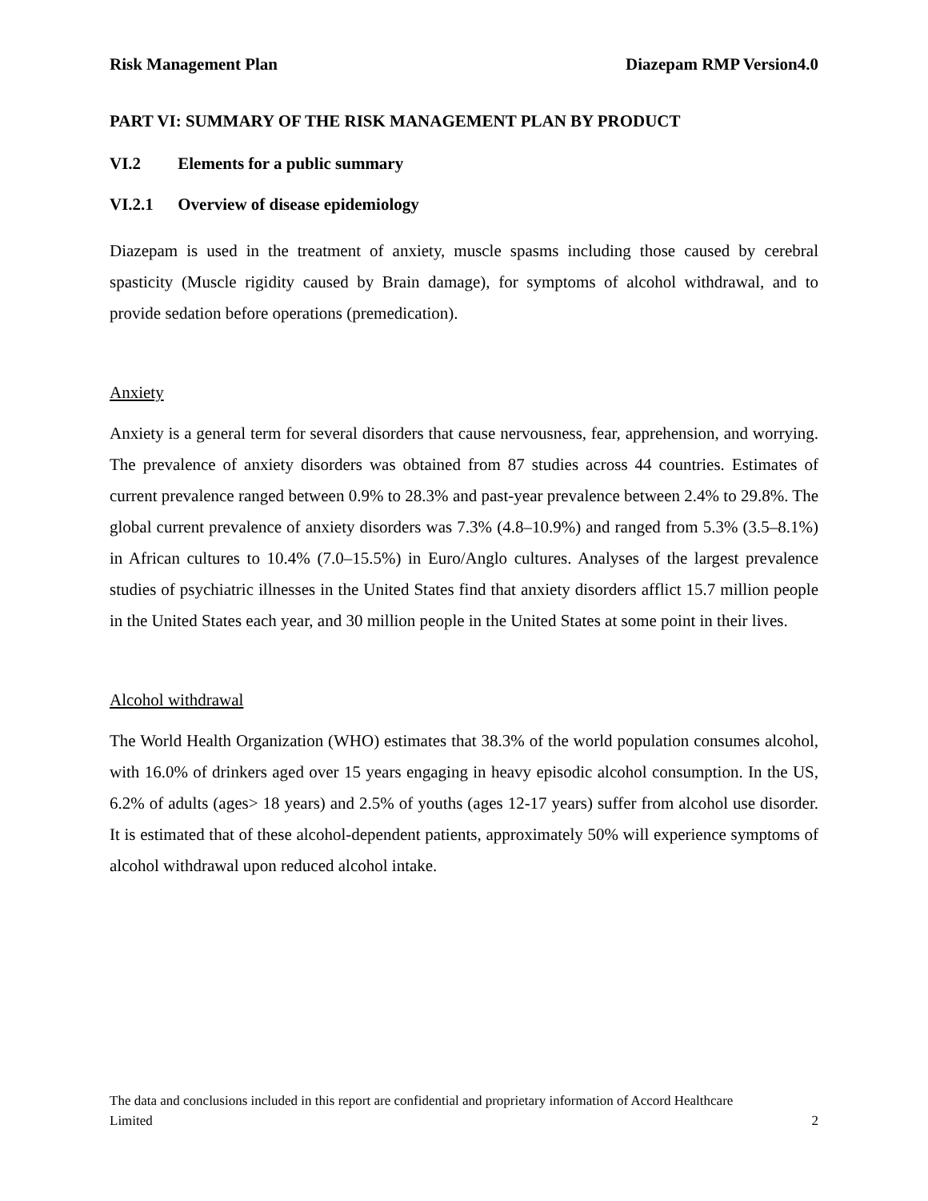Risk Management Plan Diazepam RMP Version4.0
PART VI: SUMMARY OF THE RISK MANAGEMENT PLAN BY PRODUCT
VI.2 Elements for a public summary
VI.2.1 Overview of disease epidemiology
Diazepam is used in the treatment of anxiety, muscle spasms including those caused by cerebral spasticity (Muscle rigidity caused by Brain damage), for symptoms of alcohol withdrawal, and to provide sedation before operations (premedication).
Anxiety
Anxiety is a general term for several disorders that cause nervousness, fear, apprehension, and worrying. The prevalence of anxiety disorders was obtained from 87 studies across 44 countries. Estimates of current prevalence ranged between 0.9% to 28.3% and past-year prevalence between 2.4% to 29.8%. The global current prevalence of anxiety disorders was 7.3% (4.8–10.9%) and ranged from 5.3% (3.5–8.1%) in African cultures to 10.4% (7.0–15.5%) in Euro/Anglo cultures. Analyses of the largest prevalence studies of psychiatric illnesses in the United States find that anxiety disorders afflict 15.7 million people in the United States each year, and 30 million people in the United States at some point in their lives.
Alcohol withdrawal
The World Health Organization (WHO) estimates that 38.3% of the world population consumes alcohol, with 16.0% of drinkers aged over 15 years engaging in heavy episodic alcohol consumption. In the US, 6.2% of adults (ages> 18 years) and 2.5% of youths (ages 12-17 years) suffer from alcohol use disorder. It is estimated that of these alcohol-dependent patients, approximately 50% will experience symptoms of alcohol withdrawal upon reduced alcohol intake.
The data and conclusions included in this report are confidential and proprietary information of Accord Healthcare
Limited 2